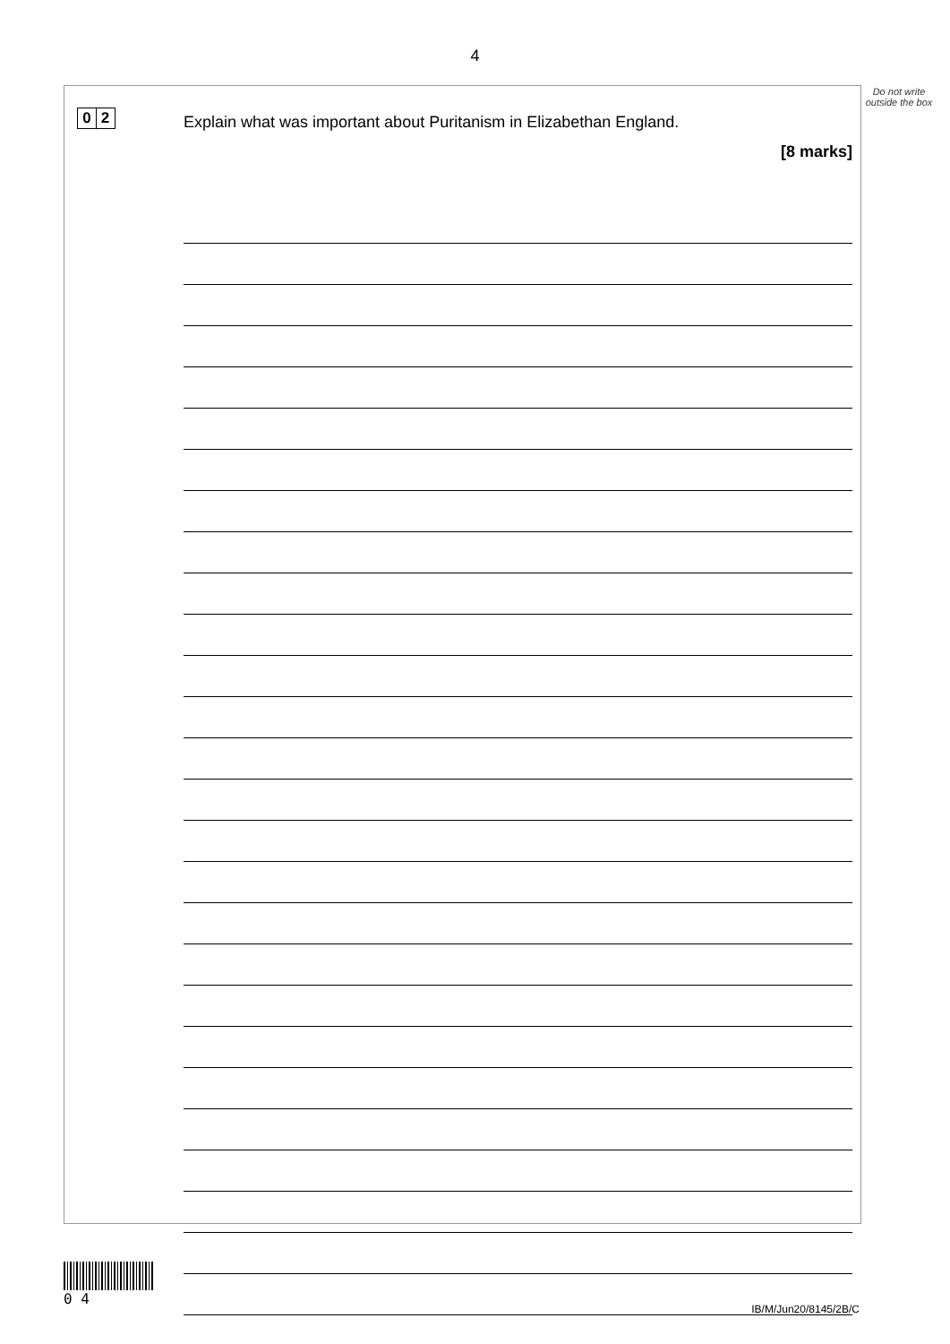4
Do not write outside the box
0 2
Explain what was important about Puritanism in Elizabethan England.
[8 marks]
0 4
IB/M/Jun20/8145/2B/C